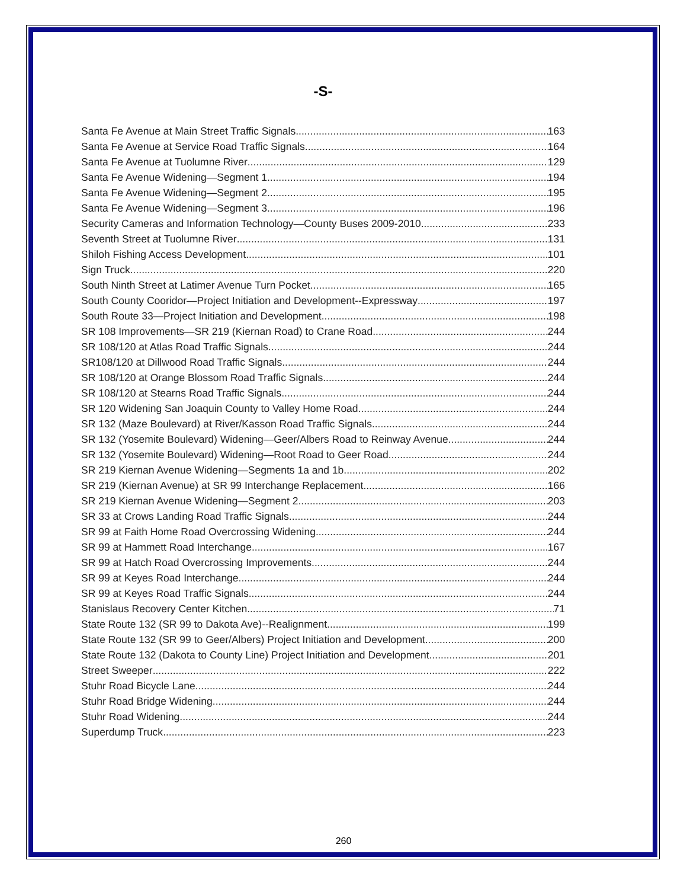-S-
Santa Fe Avenue at Main Street Traffic Signals 163
Santa Fe Avenue at Service Road Traffic Signals 164
Santa Fe Avenue at Tuolumne River 129
Santa Fe Avenue Widening—Segment 1 194
Santa Fe Avenue Widening—Segment 2 195
Santa Fe Avenue Widening—Segment 3 196
Security Cameras and Information Technology—County Buses 2009-2010 233
Seventh Street at Tuolumne River 131
Shiloh Fishing Access Development 101
Sign Truck 220
South Ninth Street at Latimer Avenue Turn Pocket 165
South County Cooridor—Project Initiation and Development--Expressway 197
South Route 33—Project Initiation and Development 198
SR 108 Improvements—SR 219 (Kiernan Road) to Crane Road 244
SR 108/120 at Atlas Road Traffic Signals 244
SR108/120 at Dillwood Road Traffic Signals 244
SR 108/120 at Orange Blossom Road Traffic Signals 244
SR 108/120 at Stearns Road Traffic Signals 244
SR 120 Widening San Joaquin County to Valley Home Road 244
SR 132 (Maze Boulevard) at River/Kasson Road Traffic Signals 244
SR 132 (Yosemite Boulevard) Widening—Geer/Albers Road to Reinway Avenue 244
SR 132 (Yosemite Boulevard) Widening—Root Road to Geer Road 244
SR 219 Kiernan Avenue Widening—Segments 1a and 1b 202
SR 219 (Kiernan Avenue) at SR 99 Interchange Replacement 166
SR 219 Kiernan Avenue Widening—Segment 2 203
SR 33 at Crows Landing Road Traffic Signals 244
SR 99 at Faith Home Road Overcrossing Widening 244
SR 99 at Hammett Road Interchange 167
SR 99 at Hatch Road Overcrossing Improvements 244
SR 99 at Keyes Road Interchange 244
SR 99 at Keyes Road Traffic Signals 244
Stanislaus Recovery Center Kitchen 71
State Route 132 (SR 99 to Dakota Ave)--Realignment 199
State Route 132 (SR 99 to Geer/Albers) Project Initiation and Development 200
State Route 132 (Dakota to County Line) Project Initiation and Development 201
Street Sweeper 222
Stuhr Road Bicycle Lane 244
Stuhr Road Bridge Widening 244
Stuhr Road Widening 244
Superdump Truck 223
260